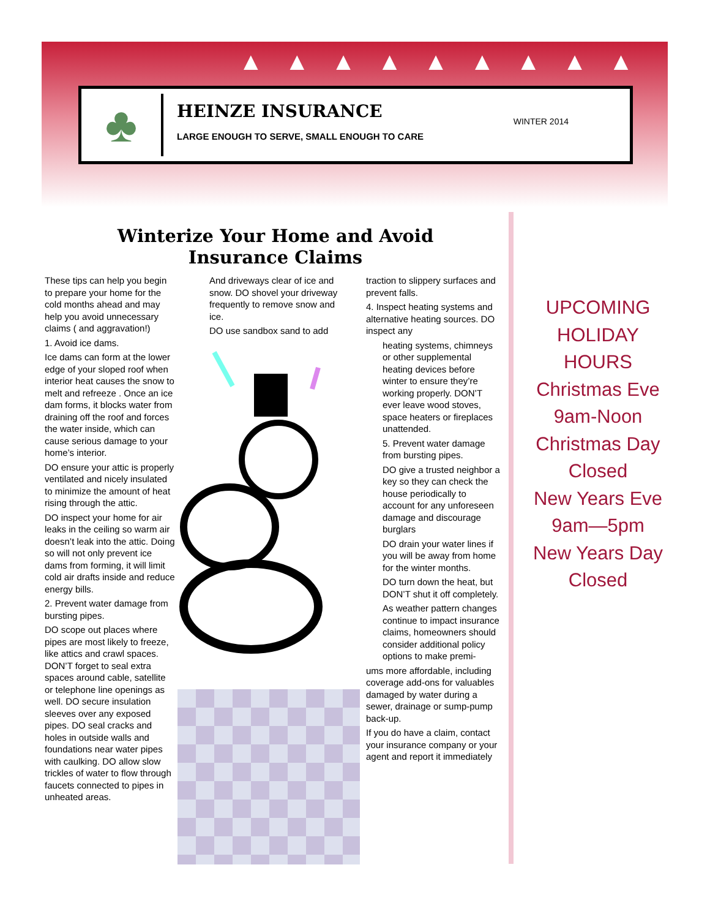▲▲▲▲▲▲▲▲▲
♣
HEINZE INSURANCE
LARGE ENOUGH TO SERVE, SMALL ENOUGH TO CARE
WINTER 2014
Winterize Your Home and Avoid Insurance Claims
These tips can help you begin to prepare your home for the cold months ahead and may help you avoid unnecessary claims ( and aggravation!)
1. Avoid ice dams.
Ice dams can form at the lower edge of your sloped roof when interior heat causes the snow to melt and refreeze . Once an ice dam forms, it blocks water from draining off the roof and forces the water inside, which can cause serious damage to your home’s interior.
DO ensure your attic is properly ventilated and nicely insulated to minimize the amount of heat rising through the attic.
DO inspect your home for air leaks in the ceiling so warm air doesn’t leak into the attic. Doing so will not only prevent ice dams from forming, it will limit cold air drafts inside and reduce energy bills.
2. Prevent water damage from bursting pipes.
DO scope out places where pipes are most likely to freeze, like attics and crawl spaces. DON’T forget to seal extra spaces around cable, satellite or telephone line openings as well. DO secure insulation sleeves over any exposed pipes. DO seal cracks and holes in outside walls and foundations near water pipes with caulking. DO allow slow trickles of water to flow through faucets connected to pipes in unheated areas.
And driveways clear of ice and snow. DO shovel your driveway frequently to remove snow and ice.
DO use sandbox sand to add
traction to slippery surfaces and prevent falls.
4. Inspect heating systems and alternative heating sources. DO inspect any
heating systems, chimneys or other supplemental heating devices before winter to ensure they’re working properly. DON’T ever leave wood stoves, space heaters or fireplaces unattended.
5. Prevent water damage from bursting pipes.
DO give a trusted neighbor a key so they can check the house periodically to account for any unforeseen damage and discourage burglars
DO drain your water lines if you will be away from home for the winter months.
DO turn down the heat, but DON’T shut it off completely.
As weather pattern changes continue to impact insurance claims, homeowners should consider additional policy options to make premi-
ums more affordable, including coverage add-ons for valuables damaged by water during a sewer, drainage or sump-pump back-up.
If you do have a claim, contact your insurance company or your agent and report it immediately
UPCOMING HOLIDAY HOURS
Christmas Eve
9am-Noon
Christmas Day
Closed
New Years Eve
9am—5pm
New Years Day
Closed